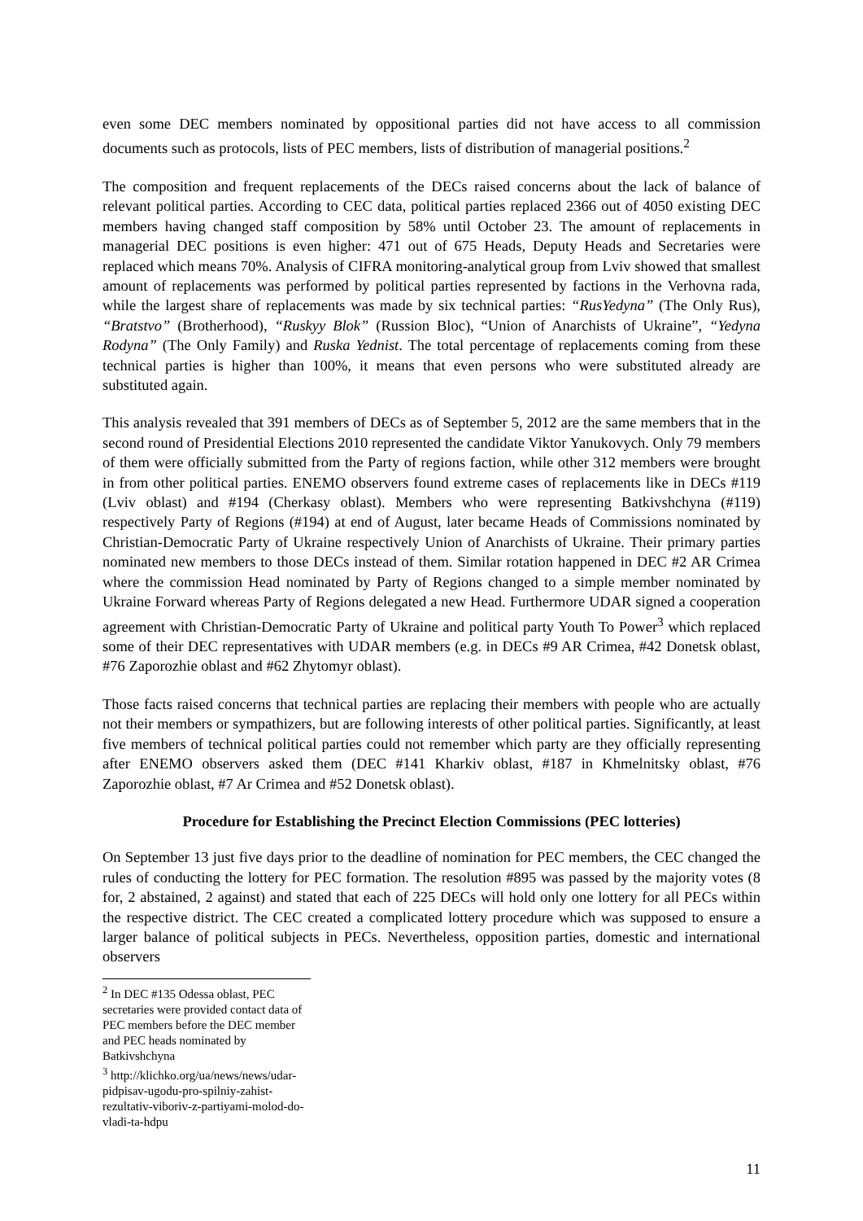even some DEC members nominated by oppositional parties did not have access to all commission documents such as protocols, lists of PEC members, lists of distribution of managerial positions.<sup>2</sup>
The composition and frequent replacements of the DECs raised concerns about the lack of balance of relevant political parties. According to CEC data, political parties replaced 2366 out of 4050 existing DEC members having changed staff composition by 58% until October 23. The amount of replacements in managerial DEC positions is even higher: 471 out of 675 Heads, Deputy Heads and Secretaries were replaced which means 70%. Analysis of CIFRA monitoring-analytical group from Lviv showed that smallest amount of replacements was performed by political parties represented by factions in the Verhovna rada, while the largest share of replacements was made by six technical parties: “RusYedyna” (The Only Rus), “Bratstvo” (Brotherhood), “Ruskyy Blok” (Russion Bloc), “Union of Anarchists of Ukraine”, “Yedyna Rodyna” (The Only Family) and Ruska Yednist. The total percentage of replacements coming from these technical parties is higher than 100%, it means that even persons who were substituted already are substituted again.
This analysis revealed that 391 members of DECs as of September 5, 2012 are the same members that in the second round of Presidential Elections 2010 represented the candidate Viktor Yanukovych. Only 79 members of them were officially submitted from the Party of regions faction, while other 312 members were brought in from other political parties. ENEMO observers found extreme cases of replacements like in DECs #119 (Lviv oblast) and #194 (Cherkasy oblast). Members who were representing Batkivshchyna (#119) respectively Party of Regions (#194) at end of August, later became Heads of Commissions nominated by Christian-Democratic Party of Ukraine respectively Union of Anarchists of Ukraine. Their primary parties nominated new members to those DECs instead of them. Similar rotation happened in DEC #2 AR Crimea where the commission Head nominated by Party of Regions changed to a simple member nominated by Ukraine Forward whereas Party of Regions delegated a new Head. Furthermore UDAR signed a cooperation agreement with Christian-Democratic Party of Ukraine and political party Youth To Power<sup>3</sup> which replaced some of their DEC representatives with UDAR members (e.g. in DECs #9 AR Crimea, #42 Donetsk oblast, #76 Zaporozhie oblast and #62 Zhytomyr oblast).
Those facts raised concerns that technical parties are replacing their members with people who are actually not their members or sympathizers, but are following interests of other political parties. Significantly, at least five members of technical political parties could not remember which party are they officially representing after ENEMO observers asked them (DEC #141 Kharkiv oblast, #187 in Khmelnitsky oblast, #76 Zaporozhie oblast, #7 Ar Crimea and #52 Donetsk oblast).
Procedure for Establishing the Precinct Election Commissions (PEC lotteries)
On September 13 just five days prior to the deadline of nomination for PEC members, the CEC changed the rules of conducting the lottery for PEC formation. The resolution #895 was passed by the majority votes (8 for, 2 abstained, 2 against) and stated that each of 225 DECs will hold only one lottery for all PECs within the respective district. The CEC created a complicated lottery procedure which was supposed to ensure a larger balance of political subjects in PECs. Nevertheless, opposition parties, domestic and international observers
<sup>2</sup> In DEC #135 Odessa oblast, PEC secretaries were provided contact data of PEC members before the DEC member and PEC heads nominated by Batkivshchyna
<sup>3</sup> http://klichko.org/ua/news/news/udar-pidpisav-ugodu-pro-spilniy-zahist-rezultativ-viboriv-z-partiyami-molod-do-vladi-ta-hdpu
11